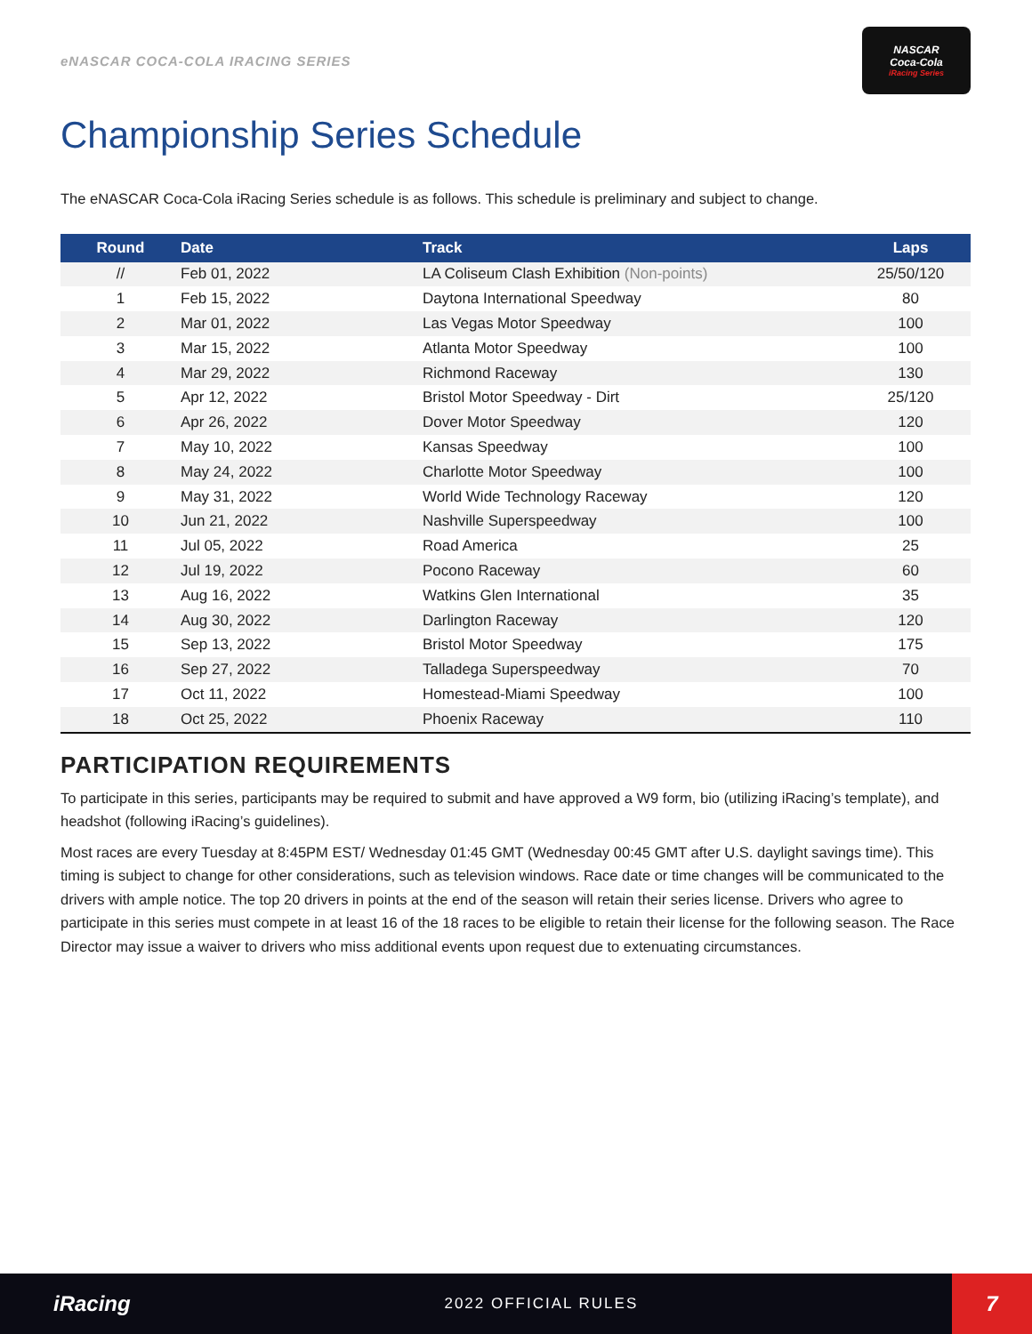eNASCAR COCA-COLA IRACING SERIES
NASCAR
Coca-Cola
iRacing Series
Championship Series Schedule
The eNASCAR Coca-Cola iRacing Series schedule is as follows. This schedule is preliminary and subject to change.
| Round | Date | Track | Laps |
| --- | --- | --- | --- |
| // | Feb 01, 2022 | LA Coliseum Clash Exhibition (Non-points) | 25/50/120 |
| 1 | Feb 15, 2022 | Daytona International Speedway | 80 |
| 2 | Mar 01, 2022 | Las Vegas Motor Speedway | 100 |
| 3 | Mar 15, 2022 | Atlanta Motor Speedway | 100 |
| 4 | Mar 29, 2022 | Richmond Raceway | 130 |
| 5 | Apr 12, 2022 | Bristol Motor Speedway - Dirt | 25/120 |
| 6 | Apr 26, 2022 | Dover Motor Speedway | 120 |
| 7 | May 10, 2022 | Kansas Speedway | 100 |
| 8 | May 24, 2022 | Charlotte Motor Speedway | 100 |
| 9 | May 31, 2022 | World Wide Technology Raceway | 120 |
| 10 | Jun 21, 2022 | Nashville Superspeedway | 100 |
| 11 | Jul 05, 2022 | Road America | 25 |
| 12 | Jul 19, 2022 | Pocono Raceway | 60 |
| 13 | Aug 16, 2022 | Watkins Glen International | 35 |
| 14 | Aug 30, 2022 | Darlington Raceway | 120 |
| 15 | Sep 13, 2022 | Bristol Motor Speedway | 175 |
| 16 | Sep 27, 2022 | Talladega Superspeedway | 70 |
| 17 | Oct 11, 2022 | Homestead-Miami Speedway | 100 |
| 18 | Oct 25, 2022 | Phoenix Raceway | 110 |
PARTICIPATION REQUIREMENTS
To participate in this series, participants may be required to submit and have approved a W9 form, bio (utilizing iRacing’s template), and headshot (following iRacing’s guidelines).
Most races are every Tuesday at 8:45PM EST/ Wednesday 01:45 GMT (Wednesday 00:45 GMT after U.S. daylight savings time). This timing is subject to change for other considerations, such as television windows. Race date or time changes will be communicated to the drivers with ample notice. The top 20 drivers in points at the end of the season will retain their series license. Drivers who agree to participate in this series must compete in at least 16 of the 18 races to be eligible to retain their license for the following season. The Race Director may issue a waiver to drivers who miss additional events upon request due to extenuating circumstances.
iRacing
2022 OFFICIAL RULES
7